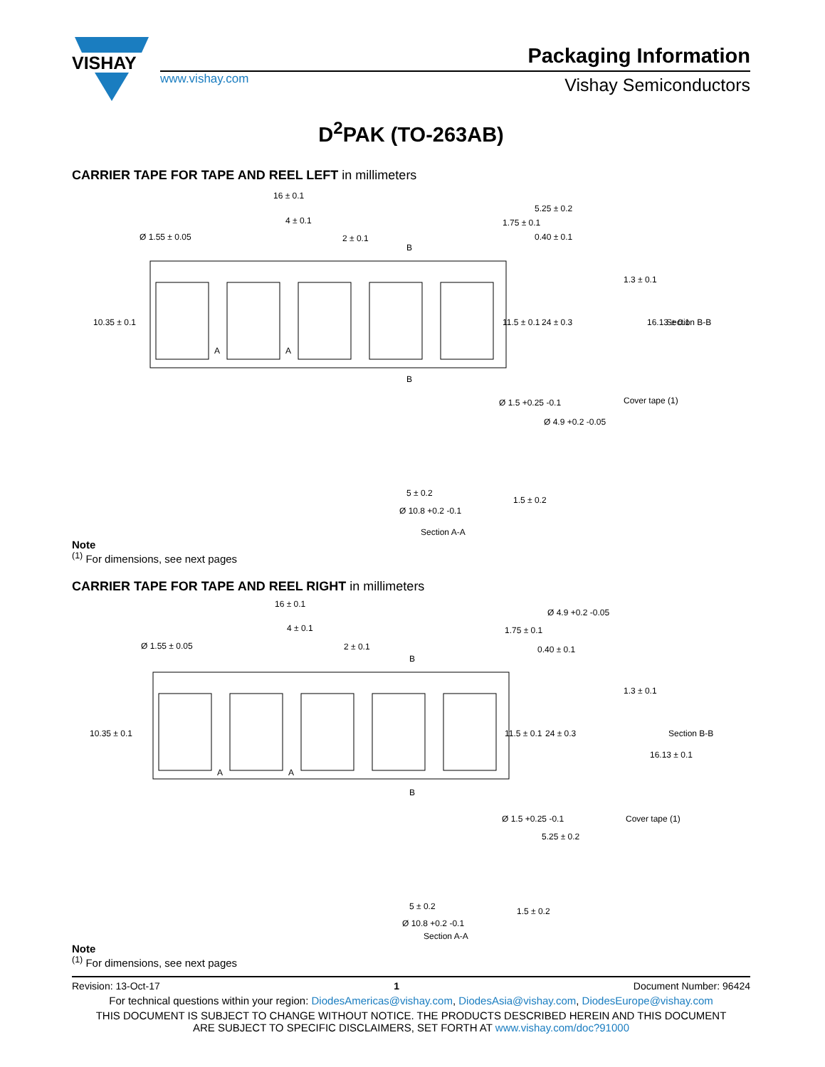VISHAY
Packaging Information
www.vishay.com Vishay Semiconductors
D<sup>2</sup>PAK (TO-263AB)
CARRIER TAPE FOR TAPE AND REEL LEFT in millimeters
16 ± 0.1
4 ± 0.1
2 ± 0.1
Ø 1.55 ± 0.05
5.25 ± 0.2
0.40 ± 0.1
Section B-B
Cover tape (1)
Ø 1.5 +0.25 -0.1
Ø 4.9 +0.2 -0.05
10.35 ± 0.1
24 ± 0.3
11.5 ± 0.1
1.75 ± 0.1
1.3 ± 0.1
16.13 ± 0.1
B
B
A
A
5 ± 0.2
Ø 10.8 +0.2 -0.1
1.5 ± 0.2
Section A-A
Note
<sup>(1)</sup> For dimensions, see next pages
CARRIER TAPE FOR TAPE AND REEL RIGHT in millimeters
16 ± 0.1
4 ± 0.1
2 ± 0.1
Ø 1.55 ± 0.05
Ø 4.9 +0.2 -0.05
0.40 ± 0.1
Section B-B
Cover tape (1)
Ø 1.5 +0.25 -0.1
5.25 ± 0.2
10.35 ± 0.1
24 ± 0.3
11.5 ± 0.1
1.75 ± 0.1
1.3 ± 0.1
16.13 ± 0.1
B
B
A
A
5 ± 0.2
Ø 10.8 +0.2 -0.1
1.5 ± 0.2
Section A-A
Note
<sup>(1)</sup> For dimensions, see next pages
Revision: 13-Oct-17 1 Document Number: 96424
For technical questions within your region: DiodesAmericas@vishay.com, DiodesAsia@vishay.com, DiodesEurope@vishay.com
THIS DOCUMENT IS SUBJECT TO CHANGE WITHOUT NOTICE. THE PRODUCTS DESCRIBED HEREIN AND THIS DOCUMENT
ARE SUBJECT TO SPECIFIC DISCLAIMERS, SET FORTH AT www.vishay.com/doc?91000